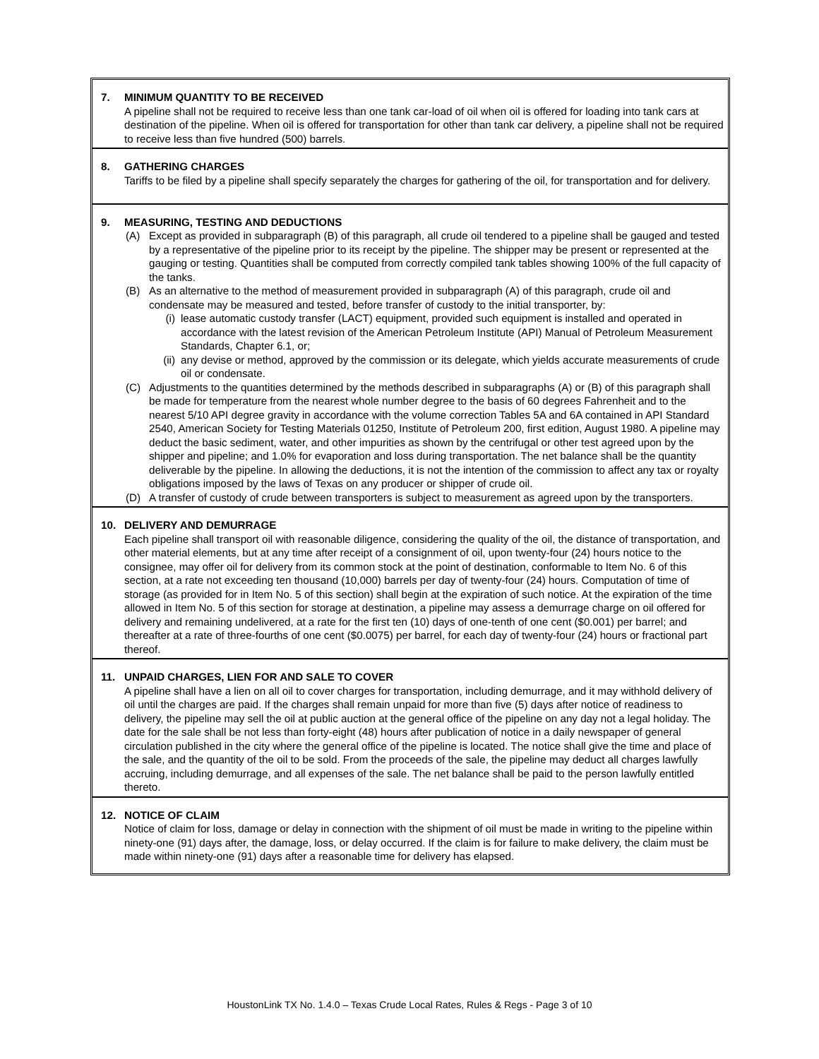7. MINIMUM QUANTITY TO BE RECEIVED
A pipeline shall not be required to receive less than one tank car-load of oil when oil is offered for loading into tank cars at destination of the pipeline. When oil is offered for transportation for other than tank car delivery, a pipeline shall not be required to receive less than five hundred (500) barrels.
8. GATHERING CHARGES
Tariffs to be filed by a pipeline shall specify separately the charges for gathering of the oil, for transportation and for delivery.
9. MEASURING, TESTING AND DEDUCTIONS
(A) Except as provided in subparagraph (B) of this paragraph, all crude oil tendered to a pipeline shall be gauged and tested by a representative of the pipeline prior to its receipt by the pipeline. The shipper may be present or represented at the gauging or testing. Quantities shall be computed from correctly compiled tank tables showing 100% of the full capacity of the tanks.
(B) As an alternative to the method of measurement provided in subparagraph (A) of this paragraph, crude oil and condensate may be measured and tested, before transfer of custody to the initial transporter, by:
(i) lease automatic custody transfer (LACT) equipment, provided such equipment is installed and operated in accordance with the latest revision of the American Petroleum Institute (API) Manual of Petroleum Measurement Standards, Chapter 6.1, or;
(ii)
any devise or method, approved by the commission or its delegate, which yields accurate measurements of crude oil or condensate.
(C) Adjustments to the quantities determined by the methods described in subparagraphs (A) or (B) of this paragraph shall be made for temperature from the nearest whole number degree to the basis of 60 degrees Fahrenheit and to the nearest 5/10 API degree gravity in accordance with the volume correction Tables 5A and 6A contained in API Standard 2540, American Society for Testing Materials 01250, Institute of Petroleum 200, first edition, August 1980. A pipeline may deduct the basic sediment, water, and other impurities as shown by the centrifugal or other test agreed upon by the shipper and pipeline; and 1.0% for evaporation and loss during transportation. The net balance shall be the quantity deliverable by the pipeline. In allowing the deductions, it is not the intention of the commission to affect any tax or royalty obligations imposed by the laws of Texas on any producer or shipper of crude oil.
(D) A transfer of custody of crude between transporters is subject to measurement as agreed upon by the transporters.
10. DELIVERY AND DEMURRAGE
Each pipeline shall transport oil with reasonable diligence, considering the quality of the oil, the distance of transportation, and other material elements, but at any time after receipt of a consignment of oil, upon twenty-four (24) hours notice to the consignee, may offer oil for delivery from its common stock at the point of destination, conformable to Item No. 6 of this section, at a rate not exceeding ten thousand (10,000) barrels per day of twenty-four (24) hours. Computation of time of storage (as provided for in Item No. 5 of this section) shall begin at the expiration of such notice. At the expiration of the time allowed in Item No. 5 of this section for storage at destination, a pipeline may assess a demurrage charge on oil offered for delivery and remaining undelivered, at a rate for the first ten (10) days of one-tenth of one cent ($0.001) per barrel; and thereafter at a rate of three-fourths of one cent ($0.0075) per barrel, for each day of twenty-four (24) hours or fractional part thereof.
11. UNPAID CHARGES, LIEN FOR AND SALE TO COVER
A pipeline shall have a lien on all oil to cover charges for transportation, including demurrage, and it may withhold delivery of oil until the charges are paid. If the charges shall remain unpaid for more than five (5) days after notice of readiness to delivery, the pipeline may sell the oil at public auction at the general office of the pipeline on any day not a legal holiday. The date for the sale shall be not less than forty-eight (48) hours after publication of notice in a daily newspaper of general circulation published in the city where the general office of the pipeline is located. The notice shall give the time and place of the sale, and the quantity of the oil to be sold. From the proceeds of the sale, the pipeline may deduct all charges lawfully accruing, including demurrage, and all expenses of the sale. The net balance shall be paid to the person lawfully entitled thereto.
12. NOTICE OF CLAIM
Notice of claim for loss, damage or delay in connection with the shipment of oil must be made in writing to the pipeline within ninety-one (91) days after, the damage, loss, or delay occurred. If the claim is for failure to make delivery, the claim must be made within ninety-one (91) days after a reasonable time for delivery has elapsed.
HoustonLink TX No. 1.4.0 – Texas Crude Local Rates, Rules & Regs - Page 3 of 10